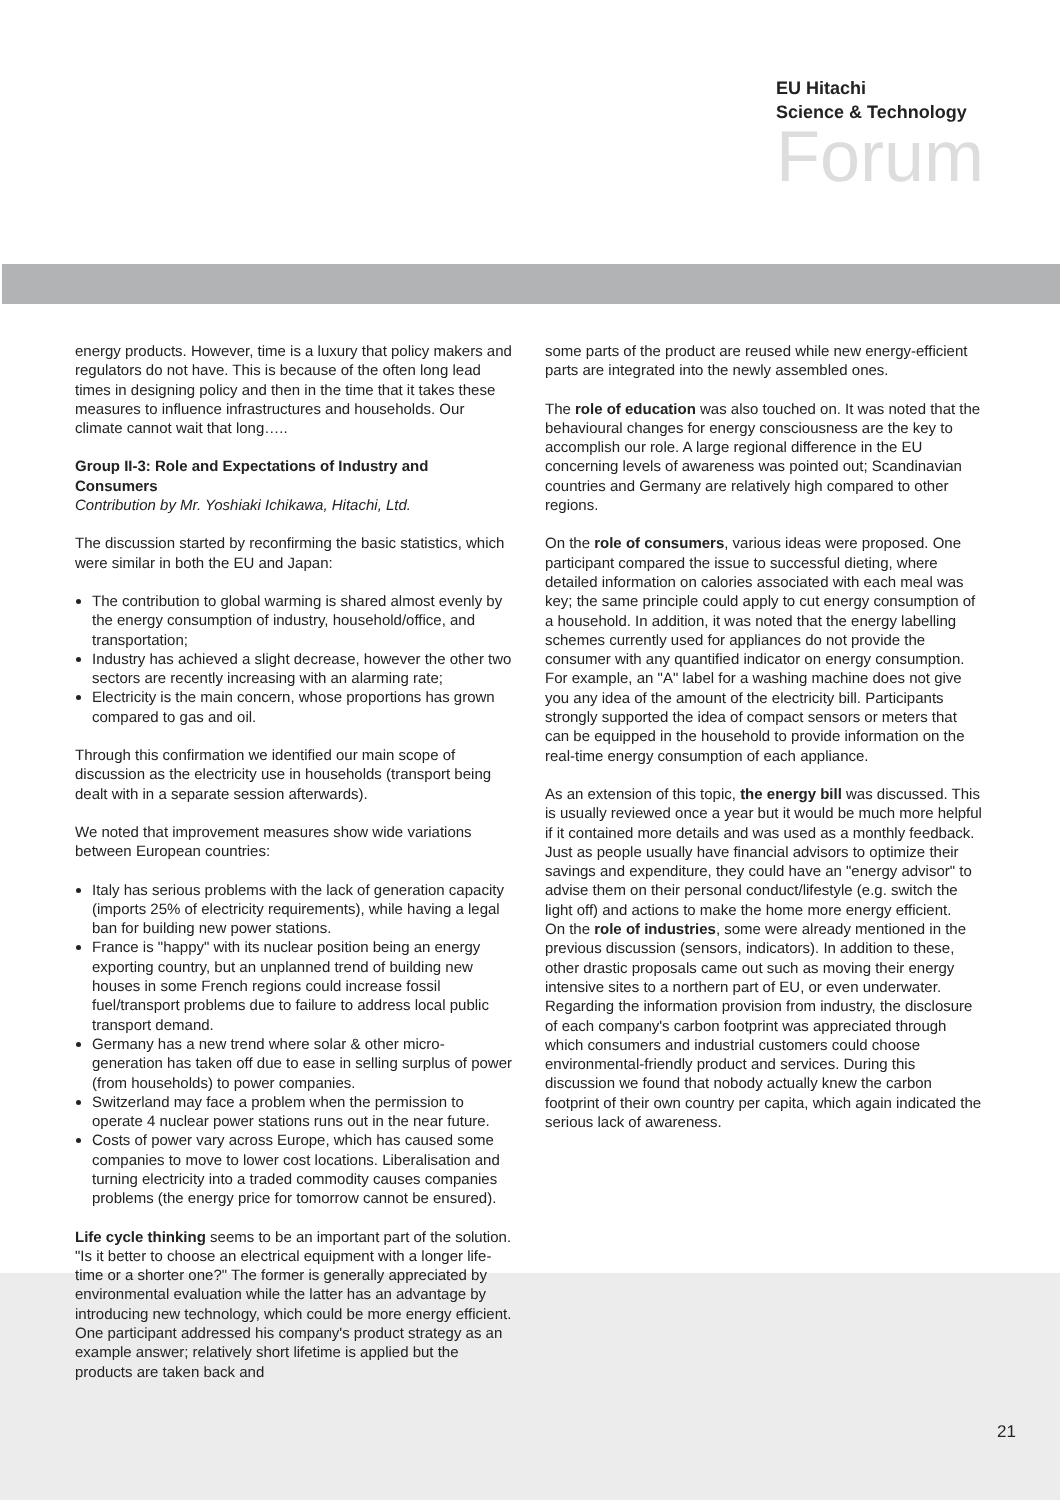EU Hitachi
Science & Technology
Forum
energy products. However, time is a luxury that policy makers and regulators do not have. This is because of the often long lead times in designing policy and then in the time that it takes these measures to influence infrastructures and households. Our climate cannot wait that long…..
Group II-3: Role and Expectations of Industry and Consumers
Contribution by Mr. Yoshiaki Ichikawa, Hitachi, Ltd.
The discussion started by reconfirming the basic statistics, which were similar in both the EU and Japan:
The contribution to global warming is shared almost evenly by the energy consumption of industry, household/office, and transportation;
Industry has achieved a slight decrease, however the other two sectors are recently increasing with an alarming rate;
Electricity is the main concern, whose proportions has grown compared to gas and oil.
Through this confirmation we identified our main scope of discussion as the electricity use in households (transport being dealt with in a separate session afterwards).
We noted that improvement measures show wide variations between European countries:
Italy has serious problems with the lack of generation capacity (imports 25% of electricity requirements), while having a legal ban for building new power stations.
France is "happy" with its nuclear position being an energy exporting country, but an unplanned trend of building new houses in some French regions could increase fossil fuel/transport problems due to failure to address local public transport demand.
Germany has a new trend where solar & other micro-generation has taken off due to ease in selling surplus of power (from households) to power companies.
Switzerland may face a problem when the permission to operate 4 nuclear power stations runs out in the near future.
Costs of power vary across Europe, which has caused some companies to move to lower cost locations. Liberalisation and turning electricity into a traded commodity causes companies problems (the energy price for tomorrow cannot be ensured).
Life cycle thinking seems to be an important part of the solution. "Is it better to choose an electrical equipment with a longer life-time or a shorter one?" The former is generally appreciated by environmental evaluation while the latter has an advantage by introducing new technology, which could be more energy efficient. One participant addressed his company's product strategy as an example answer; relatively short lifetime is applied but the products are taken back and
some parts of the product are reused while new energy-efficient parts are integrated into the newly assembled ones.
The role of education was also touched on. It was noted that the behavioural changes for energy consciousness are the key to accomplish our role. A large regional difference in the EU concerning levels of awareness was pointed out; Scandinavian countries and Germany are relatively high compared to other regions.
On the role of consumers, various ideas were proposed. One participant compared the issue to successful dieting, where detailed information on calories associated with each meal was key; the same principle could apply to cut energy consumption of a household. In addition, it was noted that the energy labelling schemes currently used for appliances do not provide the consumer with any quantified indicator on energy consumption. For example, an "A" label for a washing machine does not give you any idea of the amount of the electricity bill. Participants strongly supported the idea of compact sensors or meters that can be equipped in the household to provide information on the real-time energy consumption of each appliance.
As an extension of this topic, the energy bill was discussed. This is usually reviewed once a year but it would be much more helpful if it contained more details and was used as a monthly feedback. Just as people usually have financial advisors to optimize their savings and expenditure, they could have an "energy advisor" to advise them on their personal conduct/lifestyle (e.g. switch the light off) and actions to make the home more energy efficient.
On the role of industries, some were already mentioned in the previous discussion (sensors, indicators). In addition to these, other drastic proposals came out such as moving their energy intensive sites to a northern part of EU, or even underwater. Regarding the information provision from industry, the disclosure of each company's carbon footprint was appreciated through which consumers and industrial customers could choose environmental-friendly product and services. During this discussion we found that nobody actually knew the carbon footprint of their own country per capita, which again indicated the serious lack of awareness.
21